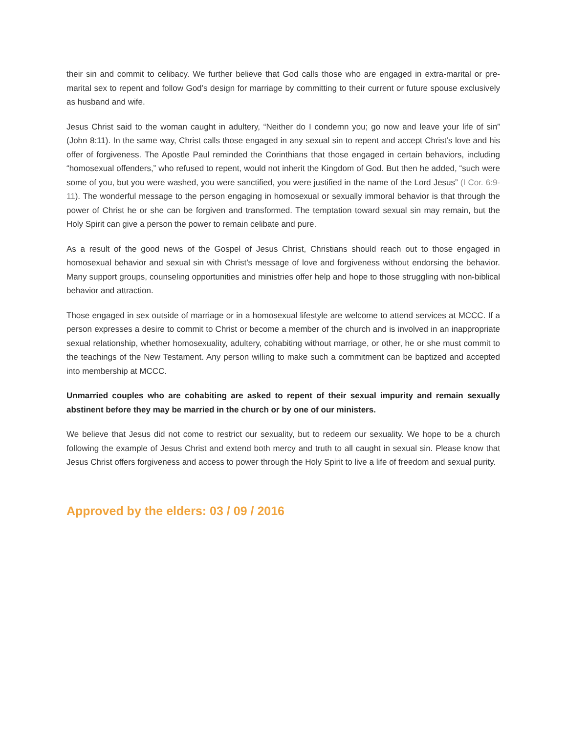their sin and commit to celibacy. We further believe that God calls those who are engaged in extra-marital or pre-marital sex to repent and follow God’s design for marriage by committing to their current or future spouse exclusively as husband and wife.
Jesus Christ said to the woman caught in adultery, “Neither do I condemn you; go now and leave your life of sin” (John 8:11). In the same way, Christ calls those engaged in any sexual sin to repent and accept Christ’s love and his offer of forgiveness. The Apostle Paul reminded the Corinthians that those engaged in certain behaviors, including “homosexual offenders,” who refused to repent, would not inherit the Kingdom of God. But then he added, “such were some of you, but you were washed, you were sanctified, you were justified in the name of the Lord Jesus” (I Cor. 6:9-11). The wonderful message to the person engaging in homosexual or sexually immoral behavior is that through the power of Christ he or she can be forgiven and transformed. The temptation toward sexual sin may remain, but the Holy Spirit can give a person the power to remain celibate and pure.
As a result of the good news of the Gospel of Jesus Christ, Christians should reach out to those engaged in homosexual behavior and sexual sin with Christ’s message of love and forgiveness without endorsing the behavior. Many support groups, counseling opportunities and ministries offer help and hope to those struggling with non-biblical behavior and attraction.
Those engaged in sex outside of marriage or in a homosexual lifestyle are welcome to attend services at MCCC. If a person expresses a desire to commit to Christ or become a member of the church and is involved in an inappropriate sexual relationship, whether homosexuality, adultery, cohabiting without marriage, or other, he or she must commit to the teachings of the New Testament. Any person willing to make such a commitment can be baptized and accepted into membership at MCCC.
Unmarried couples who are cohabiting are asked to repent of their sexual impurity and remain sexually abstinent before they may be married in the church or by one of our ministers.
We believe that Jesus did not come to restrict our sexuality, but to redeem our sexuality. We hope to be a church following the example of Jesus Christ and extend both mercy and truth to all caught in sexual sin. Please know that Jesus Christ offers forgiveness and access to power through the Holy Spirit to live a life of freedom and sexual purity.
Approved by the elders: 03 / 09 / 2016